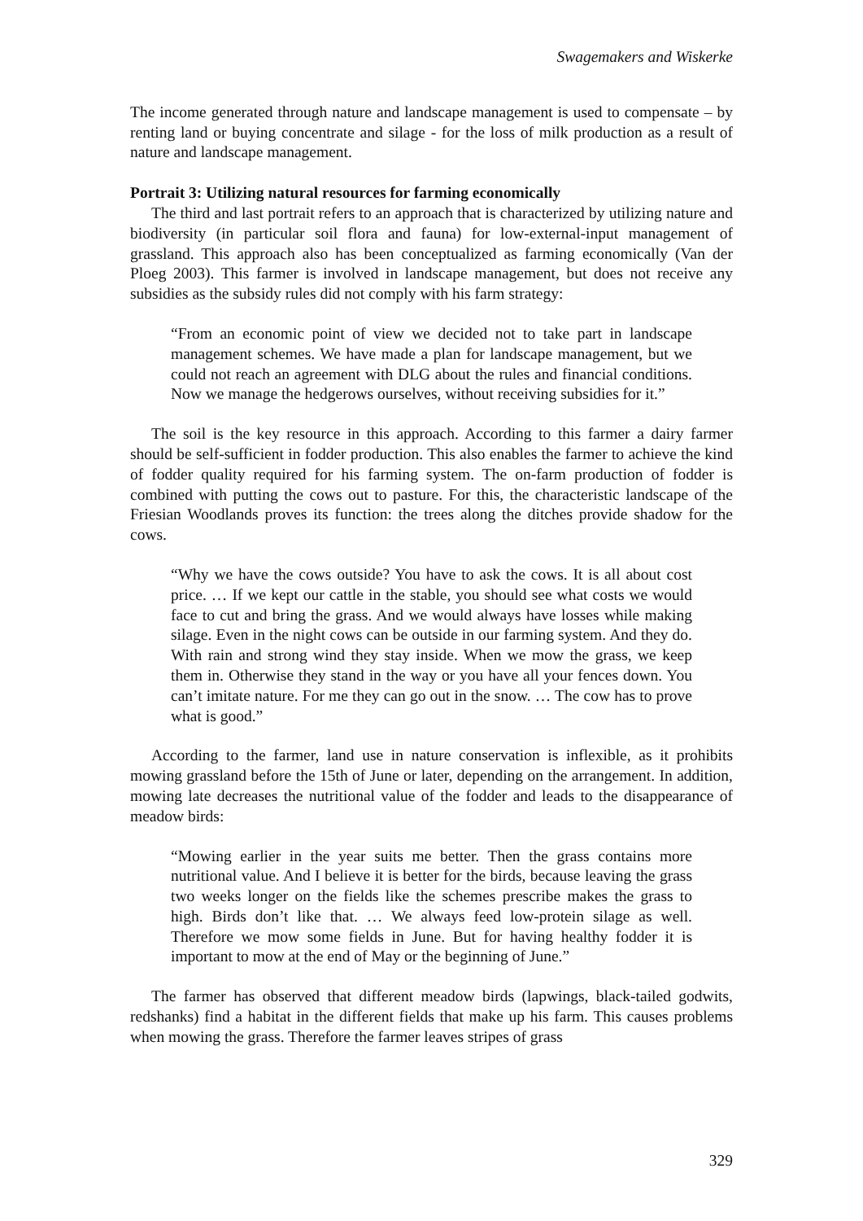Swagemakers and Wiskerke
The income generated through nature and landscape management is used to compensate – by renting land or buying concentrate and silage - for the loss of milk production as a result of nature and landscape management.
Portrait 3: Utilizing natural resources for farming economically
The third and last portrait refers to an approach that is characterized by utilizing nature and biodiversity (in particular soil flora and fauna) for low-external-input management of grassland. This approach also has been conceptualized as farming economically (Van der Ploeg 2003). This farmer is involved in landscape management, but does not receive any subsidies as the subsidy rules did not comply with his farm strategy:
“From an economic point of view we decided not to take part in landscape management schemes. We have made a plan for landscape management, but we could not reach an agreement with DLG about the rules and financial conditions. Now we manage the hedgerows ourselves, without receiving subsidies for it.”
The soil is the key resource in this approach. According to this farmer a dairy farmer should be self-sufficient in fodder production. This also enables the farmer to achieve the kind of fodder quality required for his farming system. The on-farm production of fodder is combined with putting the cows out to pasture. For this, the characteristic landscape of the Friesian Woodlands proves its function: the trees along the ditches provide shadow for the cows.
“Why we have the cows outside? You have to ask the cows. It is all about cost price. … If we kept our cattle in the stable, you should see what costs we would face to cut and bring the grass. And we would always have losses while making silage. Even in the night cows can be outside in our farming system. And they do. With rain and strong wind they stay inside. When we mow the grass, we keep them in. Otherwise they stand in the way or you have all your fences down. You can’t imitate nature. For me they can go out in the snow. … The cow has to prove what is good.”
According to the farmer, land use in nature conservation is inflexible, as it prohibits mowing grassland before the 15th of June or later, depending on the arrangement. In addition, mowing late decreases the nutritional value of the fodder and leads to the disappearance of meadow birds:
“Mowing earlier in the year suits me better. Then the grass contains more nutritional value. And I believe it is better for the birds, because leaving the grass two weeks longer on the fields like the schemes prescribe makes the grass to high. Birds don’t like that. … We always feed low-protein silage as well. Therefore we mow some fields in June. But for having healthy fodder it is important to mow at the end of May or the beginning of June.”
The farmer has observed that different meadow birds (lapwings, black-tailed godwits, redshanks) find a habitat in the different fields that make up his farm. This causes problems when mowing the grass. Therefore the farmer leaves stripes of grass
329